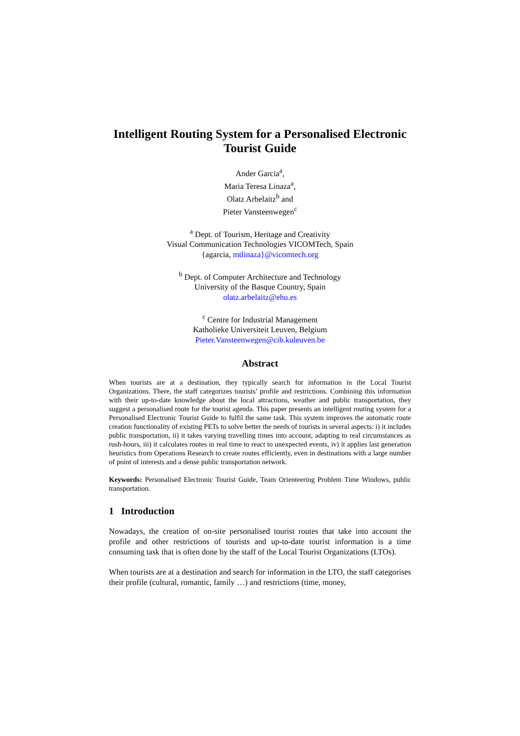Intelligent Routing System for a Personalised Electronic Tourist Guide
Ander Garcia<sup>a</sup>,
Maria Teresa Linaza<sup>a</sup>,
Olatz Arbelaitz<sup>b</sup> and
Pieter Vansteenwegen<sup>c</sup>
<sup>a</sup> Dept. of Tourism, Heritage and Creativity
Visual Communication Technologies VICOMTech, Spain
{agarcia, mtlinaza}@vicomtech.org
<sup>b</sup> Dept. of Computer Architecture and Technology
University of the Basque Country, Spain
olatz.arbelaitz@ehu.es
<sup>c</sup> Centre for Industrial Management
Katholieke Universiteit Leuven, Belgium
Pieter.Vansteenwegen@cib.kuleuven.be
Abstract
When tourists are at a destination, they typically search for information in the Local Tourist Organizations. There, the staff categorizes tourists’ profile and restrictions. Combining this information with their up-to-date knowledge about the local attractions, weather and public transportation, they suggest a personalised route for the tourist agenda. This paper presents an intelligent routing system for a Personalised Electronic Tourist Guide to fulfil the same task. This system improves the automatic route creation functionality of existing PETs to solve better the needs of tourists in several aspects: i) it includes public transportation, ii) it takes varying travelling times into account, adapting to real circumstances as rush-hours, iii) it calculates routes in real time to react to unexpected events, iv) it applies last generation heuristics from Operations Research to create routes efficiently, even in destinations with a large number of point of interests and a dense public transportation network.
Keywords: Personalised Electronic Tourist Guide, Team Orienteering Problem Time Windows, public transportation.
1 Introduction
Nowadays, the creation of on-site personalised tourist routes that take into account the profile and other restrictions of tourists and up-to-date tourist information is a time consuming task that is often done by the staff of the Local Tourist Organizations (LTOs).
When tourists are at a destination and search for information in the LTO, the staff categorises their profile (cultural, romantic, family …) and restrictions (time, money,